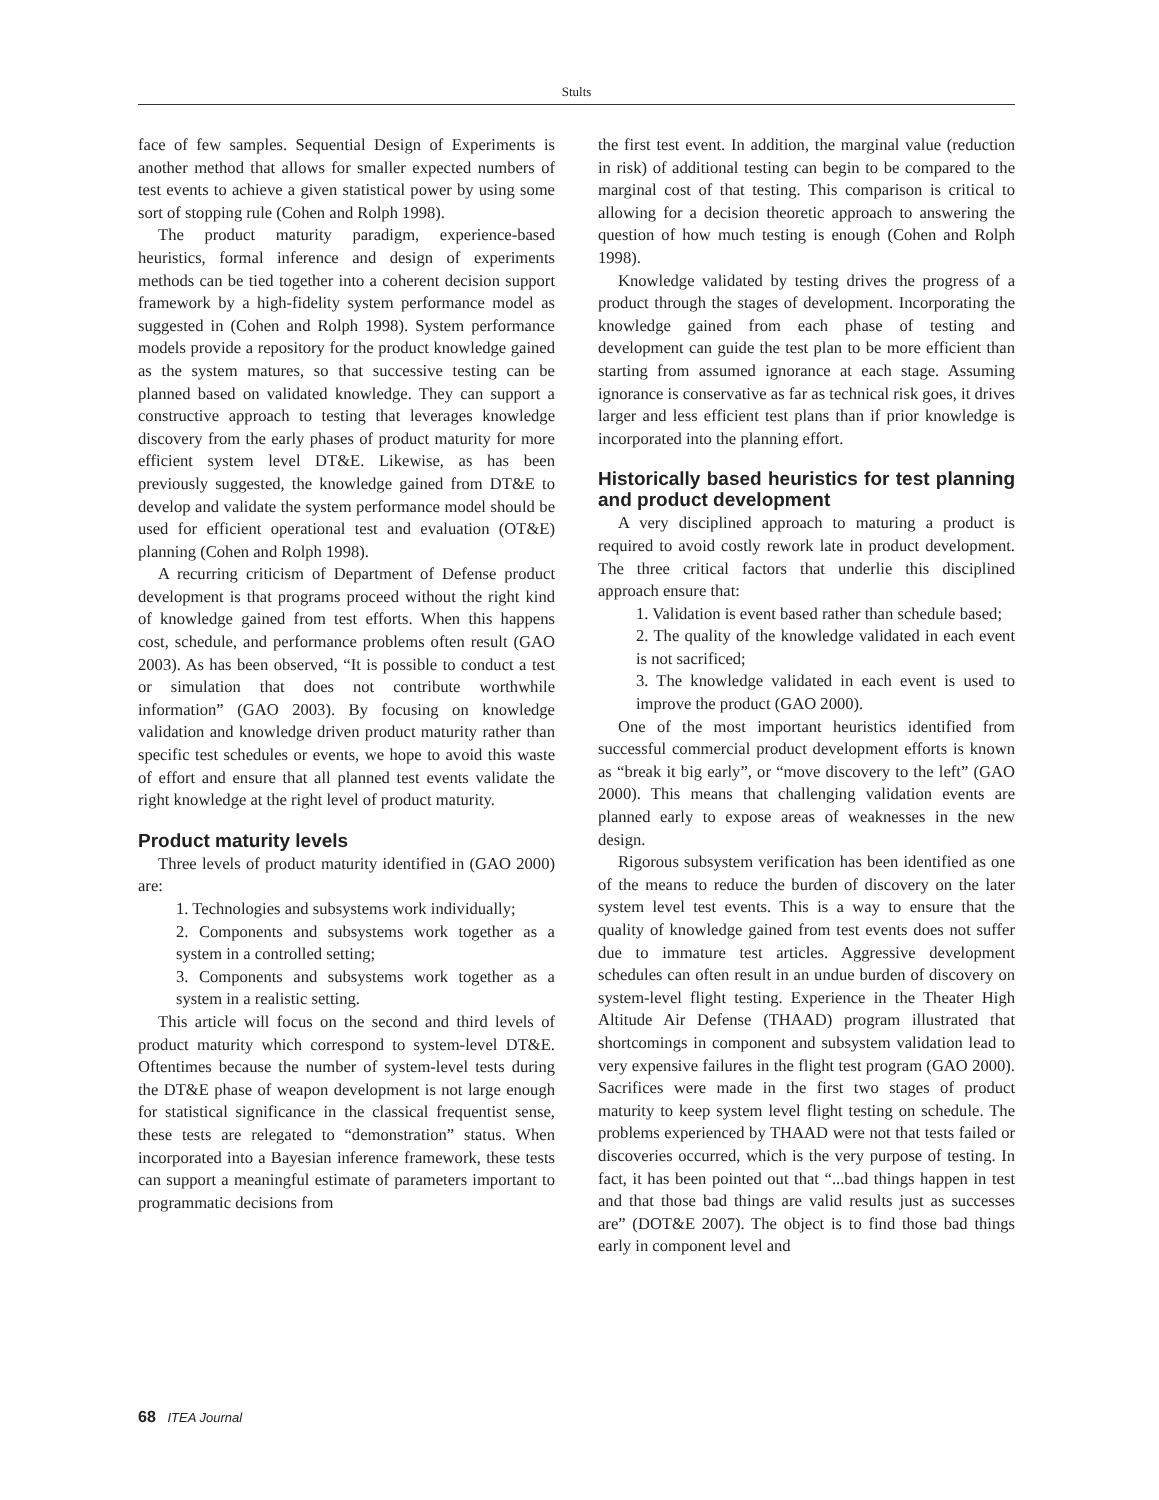Stults
face of few samples. Sequential Design of Experiments is another method that allows for smaller expected numbers of test events to achieve a given statistical power by using some sort of stopping rule (Cohen and Rolph 1998).
The product maturity paradigm, experience-based heuristics, formal inference and design of experiments methods can be tied together into a coherent decision support framework by a high-fidelity system performance model as suggested in (Cohen and Rolph 1998). System performance models provide a repository for the product knowledge gained as the system matures, so that successive testing can be planned based on validated knowledge. They can support a constructive approach to testing that leverages knowledge discovery from the early phases of product maturity for more efficient system level DT&E. Likewise, as has been previously suggested, the knowledge gained from DT&E to develop and validate the system performance model should be used for efficient operational test and evaluation (OT&E) planning (Cohen and Rolph 1998).
A recurring criticism of Department of Defense product development is that programs proceed without the right kind of knowledge gained from test efforts. When this happens cost, schedule, and performance problems often result (GAO 2003). As has been observed, “It is possible to conduct a test or simulation that does not contribute worthwhile information” (GAO 2003). By focusing on knowledge validation and knowledge driven product maturity rather than specific test schedules or events, we hope to avoid this waste of effort and ensure that all planned test events validate the right knowledge at the right level of product maturity.
Product maturity levels
Three levels of product maturity identified in (GAO 2000) are:
1. Technologies and subsystems work individually;
2. Components and subsystems work together as a system in a controlled setting;
3. Components and subsystems work together as a system in a realistic setting.
This article will focus on the second and third levels of product maturity which correspond to system-level DT&E. Oftentimes because the number of system-level tests during the DT&E phase of weapon development is not large enough for statistical significance in the classical frequentist sense, these tests are relegated to “demonstration” status. When incorporated into a Bayesian inference framework, these tests can support a meaningful estimate of parameters important to programmatic decisions from
the first test event. In addition, the marginal value (reduction in risk) of additional testing can begin to be compared to the marginal cost of that testing. This comparison is critical to allowing for a decision theoretic approach to answering the question of how much testing is enough (Cohen and Rolph 1998).
Knowledge validated by testing drives the progress of a product through the stages of development. Incorporating the knowledge gained from each phase of testing and development can guide the test plan to be more efficient than starting from assumed ignorance at each stage. Assuming ignorance is conservative as far as technical risk goes, it drives larger and less efficient test plans than if prior knowledge is incorporated into the planning effort.
Historically based heuristics for test planning and product development
A very disciplined approach to maturing a product is required to avoid costly rework late in product development. The three critical factors that underlie this disciplined approach ensure that:
1. Validation is event based rather than schedule based;
2. The quality of the knowledge validated in each event is not sacrificed;
3. The knowledge validated in each event is used to improve the product (GAO 2000).
One of the most important heuristics identified from successful commercial product development efforts is known as “break it big early”, or “move discovery to the left” (GAO 2000). This means that challenging validation events are planned early to expose areas of weaknesses in the new design.
Rigorous subsystem verification has been identified as one of the means to reduce the burden of discovery on the later system level test events. This is a way to ensure that the quality of knowledge gained from test events does not suffer due to immature test articles. Aggressive development schedules can often result in an undue burden of discovery on system-level flight testing. Experience in the Theater High Altitude Air Defense (THAAD) program illustrated that shortcomings in component and subsystem validation lead to very expensive failures in the flight test program (GAO 2000). Sacrifices were made in the first two stages of product maturity to keep system level flight testing on schedule. The problems experienced by THAAD were not that tests failed or discoveries occurred, which is the very purpose of testing. In fact, it has been pointed out that “...bad things happen in test and that those bad things are valid results just as successes are” (DOT&E 2007). The object is to find those bad things early in component level and
68 ITEA Journal